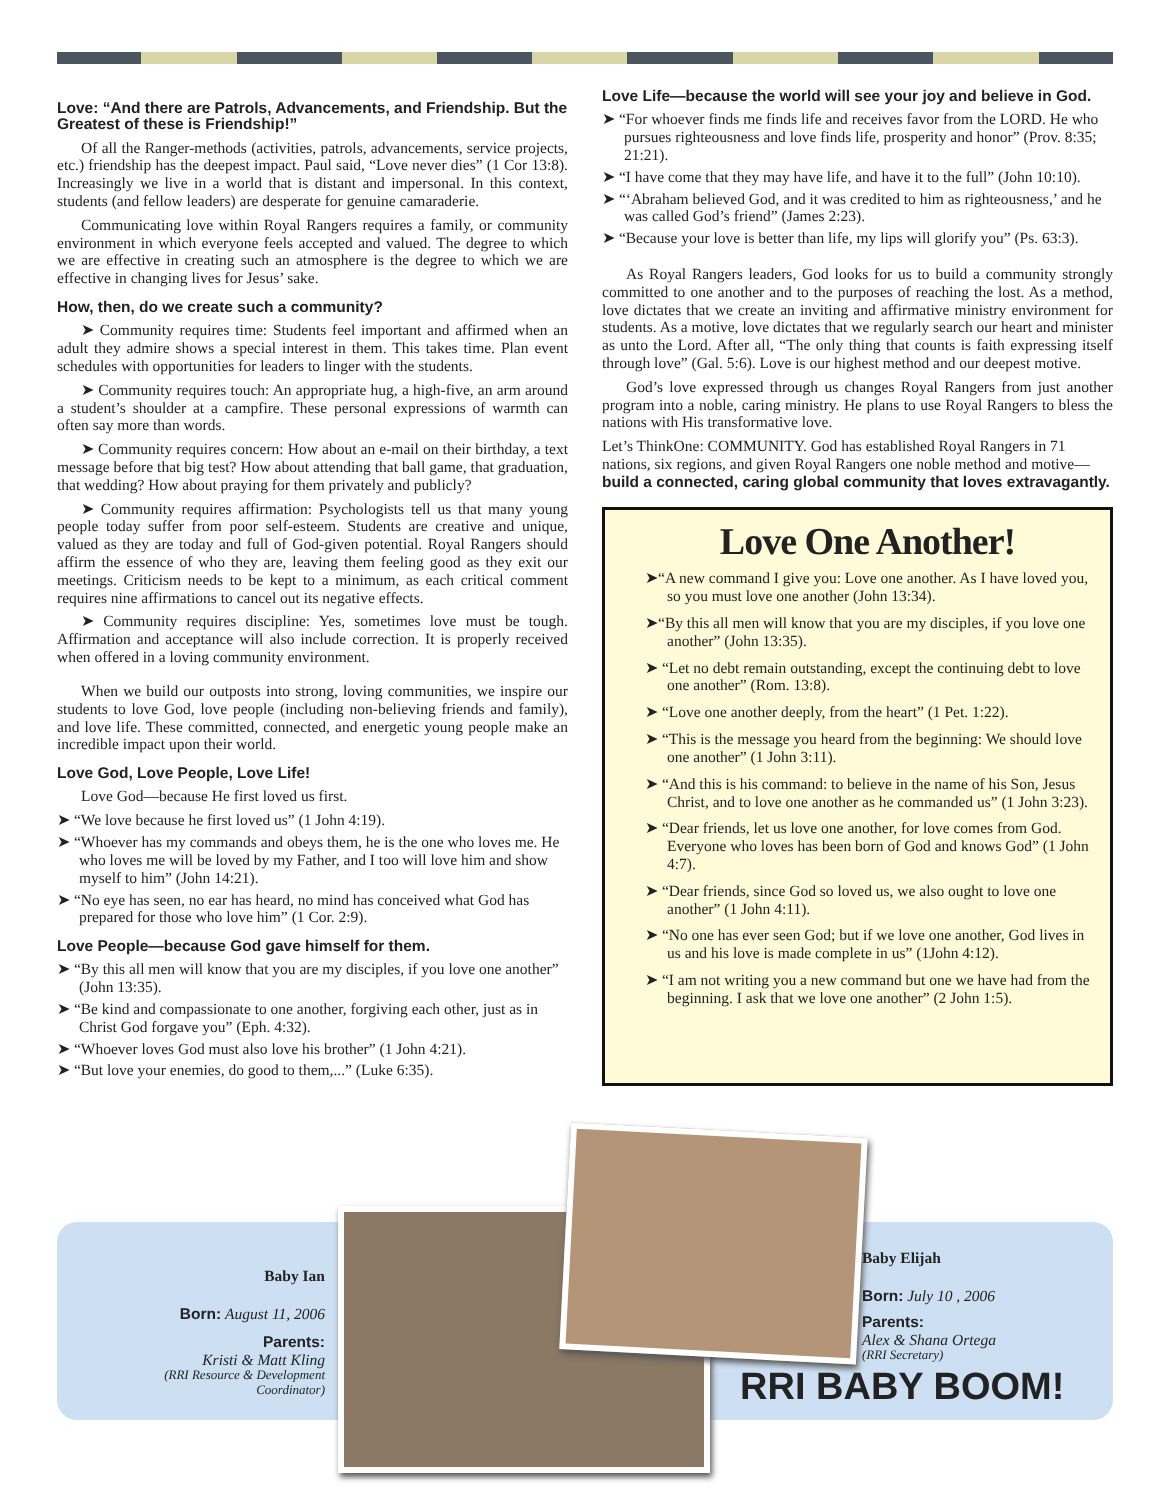Love: “And there are Patrols, Advancements, and Friendship. But the Greatest of these is Friendship!”
Of all the Ranger-methods (activities, patrols, advancements, service projects, etc.) friendship has the deepest impact. Paul said, “Love never dies” (1 Cor 13:8). Increasingly we live in a world that is distant and impersonal. In this context, students (and fellow leaders) are desperate for genuine camaraderie.
Communicating love within Royal Rangers requires a family, or community environment in which everyone feels accepted and valued. The degree to which we are effective in creating such an atmosphere is the degree to which we are effective in changing lives for Jesus’ sake.
How, then, do we create such a community?
➤ Community requires time: Students feel important and affirmed when an adult they admire shows a special interest in them. This takes time. Plan event schedules with opportunities for leaders to linger with the students.
➤ Community requires touch: An appropriate hug, a high-five, an arm around a student’s shoulder at a campfire. These personal expressions of warmth can often say more than words.
➤ Community requires concern: How about an e-mail on their birthday, a text message before that big test? How about attending that ball game, that graduation, that wedding? How about praying for them privately and publicly?
➤ Community requires affirmation: Psychologists tell us that many young people today suffer from poor self-esteem. Students are creative and unique, valued as they are today and full of God-given potential. Royal Rangers should affirm the essence of who they are, leaving them feeling good as they exit our meetings. Criticism needs to be kept to a minimum, as each critical comment requires nine affirmations to cancel out its negative effects.
➤ Community requires discipline: Yes, sometimes love must be tough. Affirmation and acceptance will also include correction. It is properly received when offered in a loving community environment.
When we build our outposts into strong, loving communities, we inspire our students to love God, love people (including non-believing friends and family), and love life. These committed, connected, and energetic young people make an incredible impact upon their world.
Love God, Love People, Love Life!
Love God—because He first loved us first.
➤ “We love because he first loved us” (1 John 4:19).
➤ “Whoever has my commands and obeys them, he is the one who loves me. He who loves me will be loved by my Father, and I too will love him and show myself to him” (John 14:21).
➤ “No eye has seen, no ear has heard, no mind has conceived what God has prepared for those who love him” (1 Cor. 2:9).
Love People—because God gave himself for them.
➤ “By this all men will know that you are my disciples, if you love one another” (John 13:35).
➤ “Be kind and compassionate to one another, forgiving each other, just as in Christ God forgave you” (Eph. 4:32).
➤ “Whoever loves God must also love his brother” (1 John 4:21).
➤ “But love your enemies, do good to them,...” (Luke 6:35).
Love Life—because the world will see your joy and believe in God.
➤ “For whoever finds me finds life and receives favor from the LORD. He who pursues righteousness and love finds life, prosperity and honor” (Prov. 8:35; 21:21).
➤ “I have come that they may have life, and have it to the full” (John 10:10).
➤ “‘Abraham believed God, and it was credited to him as righteousness,’ and he was called God’s friend” (James 2:23).
➤ “Because your love is better than life, my lips will glorify you” (Ps. 63:3).
As Royal Rangers leaders, God looks for us to build a community strongly committed to one another and to the purposes of reaching the lost. As a method, love dictates that we create an inviting and affirmative ministry environment for students. As a motive, love dictates that we regularly search our heart and minister as unto the Lord. After all, “The only thing that counts is faith expressing itself through love” (Gal. 5:6). Love is our highest method and our deepest motive.
God’s love expressed through us changes Royal Rangers from just another program into a noble, caring ministry. He plans to use Royal Rangers to bless the nations with His transformative love.
Let’s ThinkOne: COMMUNITY. God has established Royal Rangers in 71 nations, six regions, and given Royal Rangers one noble method and motive—build a connected, caring global community that loves extravagantly.
Love One Another!
➤“A new command I give you: Love one another. As I have loved you, so you must love one another (John 13:34).
➤“By this all men will know that you are my disciples, if you love one another” (John 13:35).
➤ “Let no debt remain outstanding, except the continuing debt to love one another” (Rom. 13:8).
➤ “Love one another deeply, from the heart” (1 Pet. 1:22).
➤ “This is the message you heard from the beginning: We should love one another” (1 John 3:11).
➤ “And this is his command: to believe in the name of his Son, Jesus Christ, and to love one another as he commanded us” (1 John 3:23).
➤ “Dear friends, let us love one another, for love comes from God. Everyone who loves has been born of God and knows God” (1 John 4:7).
➤ “Dear friends, since God so loved us, we also ought to love one another” (1 John 4:11).
➤ “No one has ever seen God; but if we love one another, God lives in us and his love is made complete in us” (1John 4:12).
➤ “I am not writing you a new command but one we have had from the beginning. I ask that we love one another” (2 John 1:5).
Baby Ian
Born: August 11, 2006
Parents:
Kristi & Matt Kling
(RRI Resource & Development Coordinator)
Baby Elijah
Born: July 10 , 2006
Parents:
Alex & Shana Ortega
(RRI Secretary)
RRI BABY BOOM!